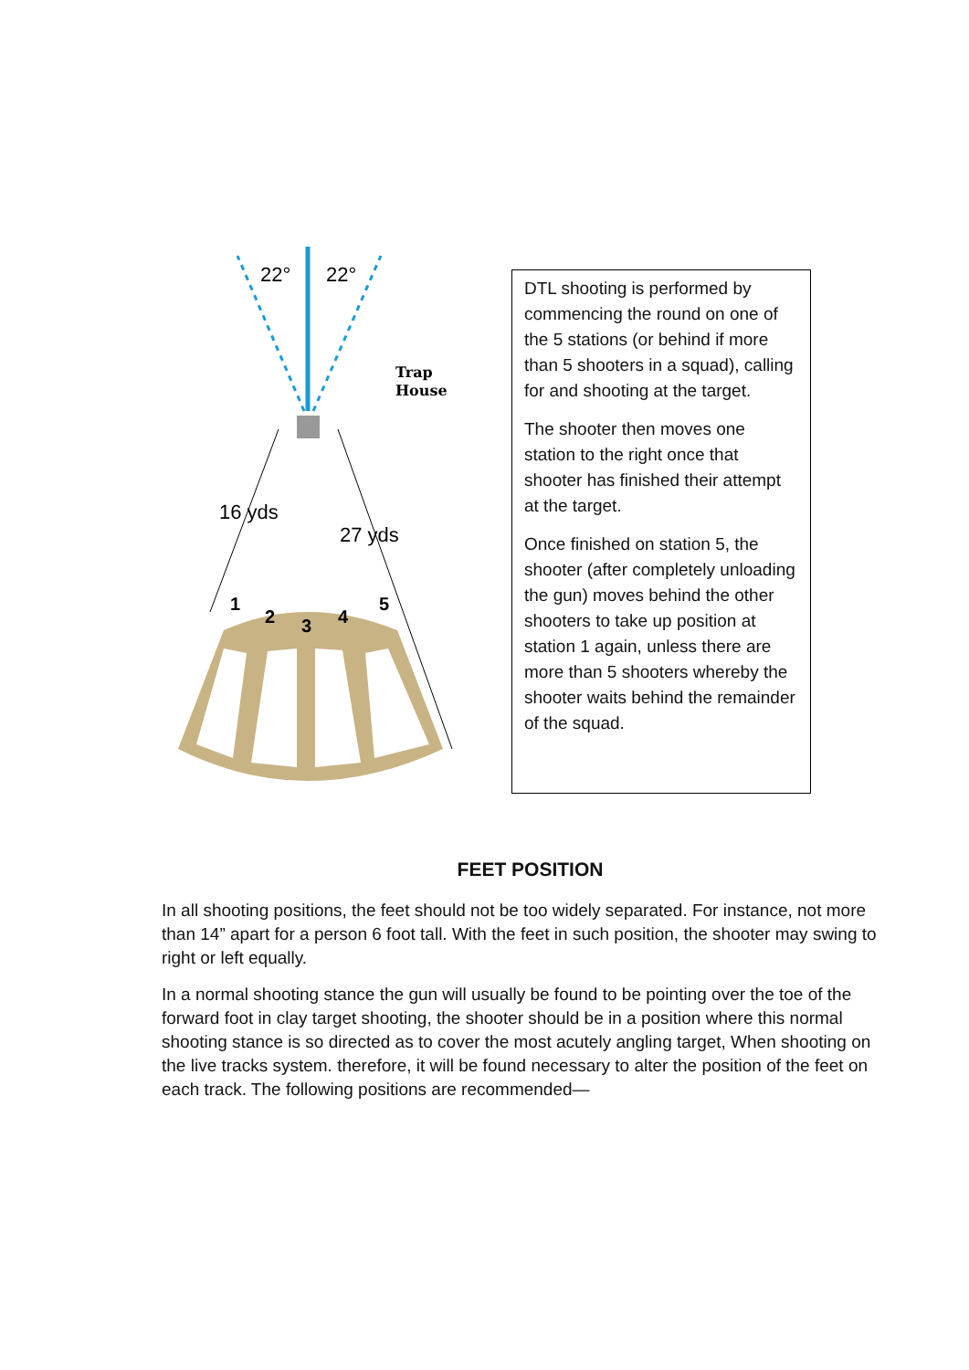22°
22°
Trap
House
16 yds
27 yds
1
2
3
4
5
DTL shooting is performed by commencing the round on one of the 5 stations (or behind if more than 5 shooters in a squad), calling for and shooting at the target.
The shooter then moves one station to the right once that shooter has finished their attempt at the target.
Once finished on station 5, the shooter (after completely unloading the gun) moves behind the other shooters to take up position at station 1 again, unless there are more than 5 shooters whereby the shooter waits behind the remainder of the squad.
FEET POSITION
In all shooting positions, the feet should not be too widely separated. For instance, not more than 14” apart for a person 6 foot tall. With the feet in such position, the shooter may swing to right or left equally.
In a normal shooting stance the gun will usually be found to be pointing over the toe of the forward foot in clay target shooting, the shooter should be in a position where this normal shooting stance is so directed as to cover the most acutely angling target, When shooting on the live tracks system. therefore, it will be found necessary to alter the position of the feet on each track. The following positions are recommended—